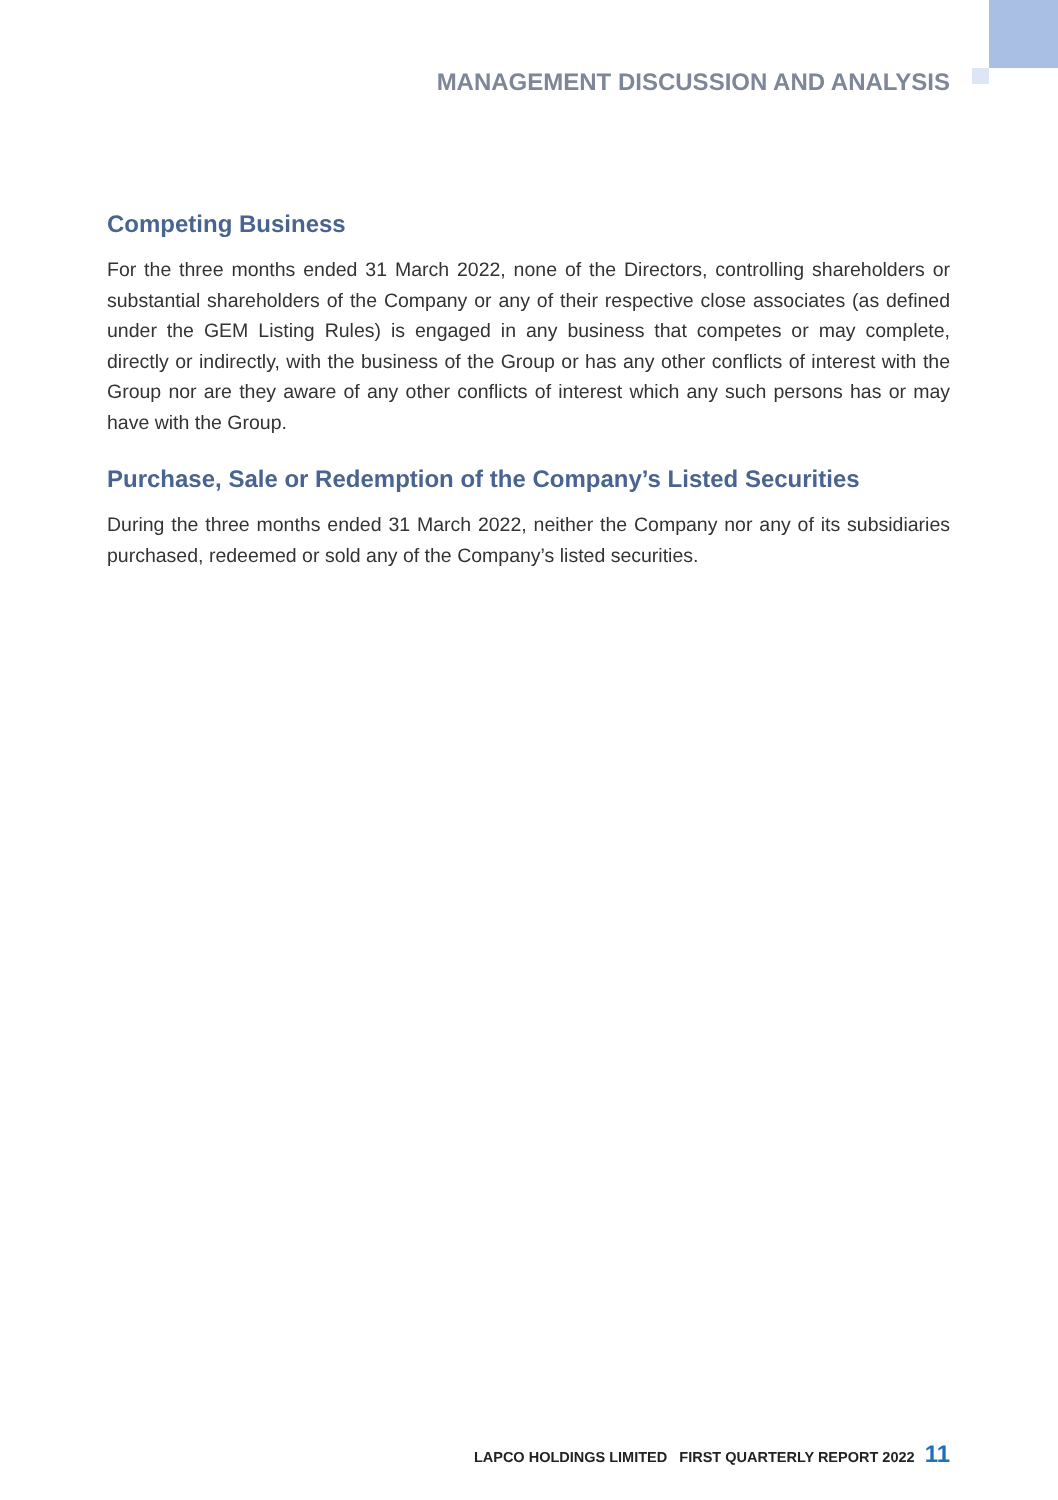MANAGEMENT DISCUSSION AND ANALYSIS
Competing Business
For the three months ended 31 March 2022, none of the Directors, controlling shareholders or substantial shareholders of the Company or any of their respective close associates (as defined under the GEM Listing Rules) is engaged in any business that competes or may complete, directly or indirectly, with the business of the Group or has any other conflicts of interest with the Group nor are they aware of any other conflicts of interest which any such persons has or may have with the Group.
Purchase, Sale or Redemption of the Company’s Listed Securities
During the three months ended 31 March 2022, neither the Company nor any of its subsidiaries purchased, redeemed or sold any of the Company’s listed securities.
LAPCO HOLDINGS LIMITED FIRST QUARTERLY REPORT 2022 11